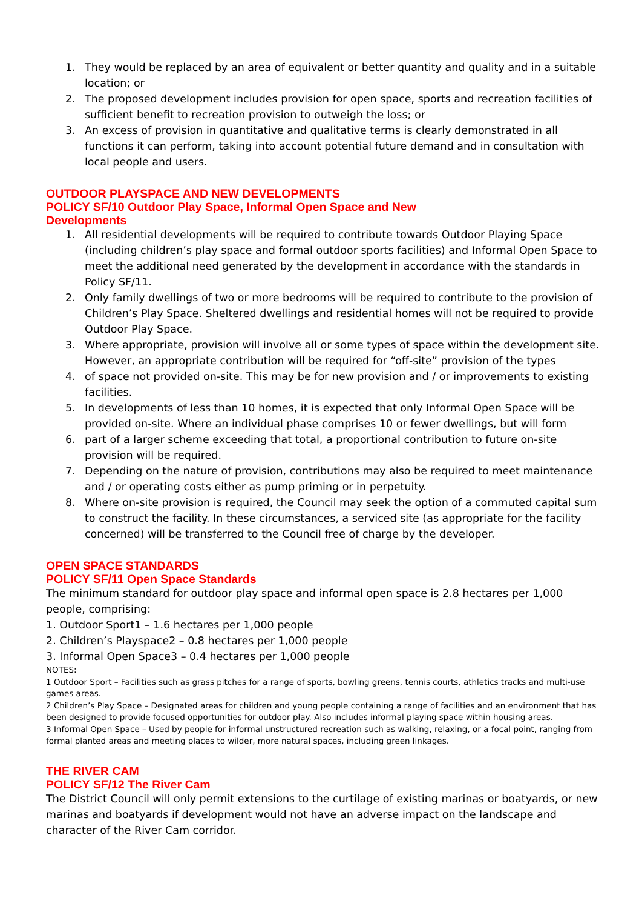1. They would be replaced by an area of equivalent or better quantity and quality and in a suitable location; or
2. The proposed development includes provision for open space, sports and recreation facilities of sufficient benefit to recreation provision to outweigh the loss; or
3. An excess of provision in quantitative and qualitative terms is clearly demonstrated in all functions it can perform, taking into account potential future demand and in consultation with local people and users.
OUTDOOR PLAYSPACE AND NEW DEVELOPMENTS
POLICY SF/10 Outdoor Play Space, Informal Open Space and New
Developments
1. All residential developments will be required to contribute towards Outdoor Playing Space (including children’s play space and formal outdoor sports facilities) and Informal Open Space to meet the additional need generated by the development in accordance with the standards in Policy SF/11.
2. Only family dwellings of two or more bedrooms will be required to contribute to the provision of Children’s Play Space. Sheltered dwellings and residential homes will not be required to provide Outdoor Play Space.
3. Where appropriate, provision will involve all or some types of space within the development site. However, an appropriate contribution will be required for “off-site” provision of the types
4. of space not provided on-site. This may be for new provision and / or improvements to existing facilities.
5. In developments of less than 10 homes, it is expected that only Informal Open Space will be provided on-site. Where an individual phase comprises 10 or fewer dwellings, but will form
6. part of a larger scheme exceeding that total, a proportional contribution to future on-site provision will be required.
7. Depending on the nature of provision, contributions may also be required to meet maintenance and / or operating costs either as pump priming or in perpetuity.
8. Where on-site provision is required, the Council may seek the option of a commuted capital sum to construct the facility. In these circumstances, a serviced site (as appropriate for the facility concerned) will be transferred to the Council free of charge by the developer.
OPEN SPACE STANDARDS
POLICY SF/11 Open Space Standards
The minimum standard for outdoor play space and informal open space is 2.8 hectares per 1,000 people, comprising:
1. Outdoor Sport1 – 1.6 hectares per 1,000 people
2. Children’s Playspace2 – 0.8 hectares per 1,000 people
3. Informal Open Space3 – 0.4 hectares per 1,000 people
NOTES:
1 Outdoor Sport – Facilities such as grass pitches for a range of sports, bowling greens, tennis courts, athletics tracks and multi-use games areas.
2 Children’s Play Space – Designated areas for children and young people containing a range of facilities and an environment that has been designed to provide focused opportunities for outdoor play. Also includes informal playing space within housing areas.
3 Informal Open Space – Used by people for informal unstructured recreation such as walking, relaxing, or a focal point, ranging from formal planted areas and meeting places to wilder, more natural spaces, including green linkages.
THE RIVER CAM
POLICY SF/12 The River Cam
The District Council will only permit extensions to the curtilage of existing marinas or boatyards, or new marinas and boatyards if development would not have an adverse impact on the landscape and character of the River Cam corridor.